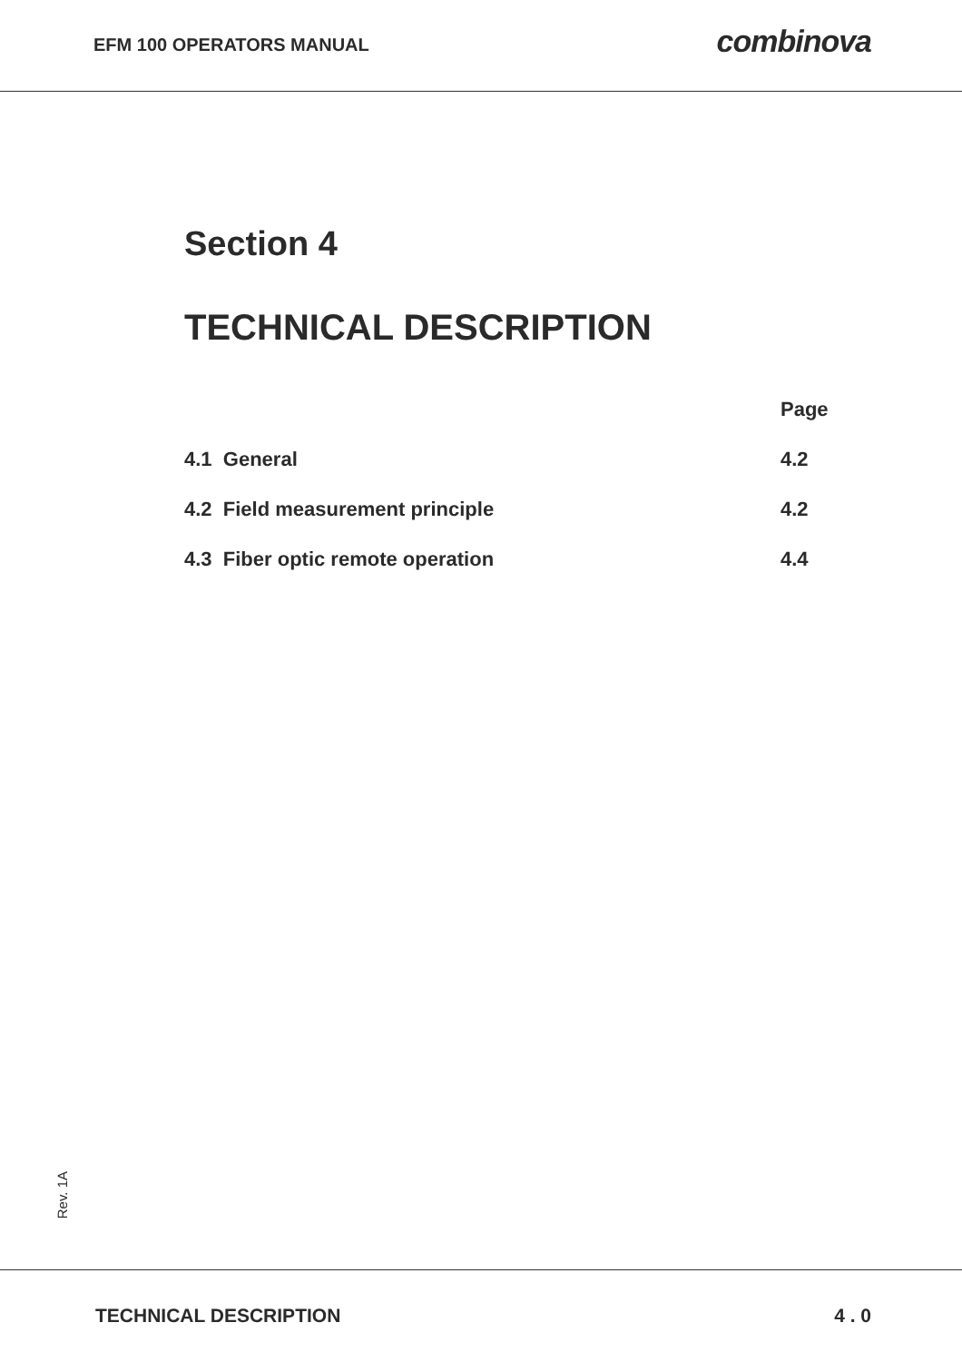EFM 100 OPERATORS MANUAL
combinova
Section 4
TECHNICAL DESCRIPTION
| | Page |
| 4.1 General | 4.2 |
| 4.2 Field measurement principle | 4.2 |
| 4.3 Fiber optic remote operation | 4.4 |
Rev. 1A
TECHNICAL DESCRIPTION 4 . 0